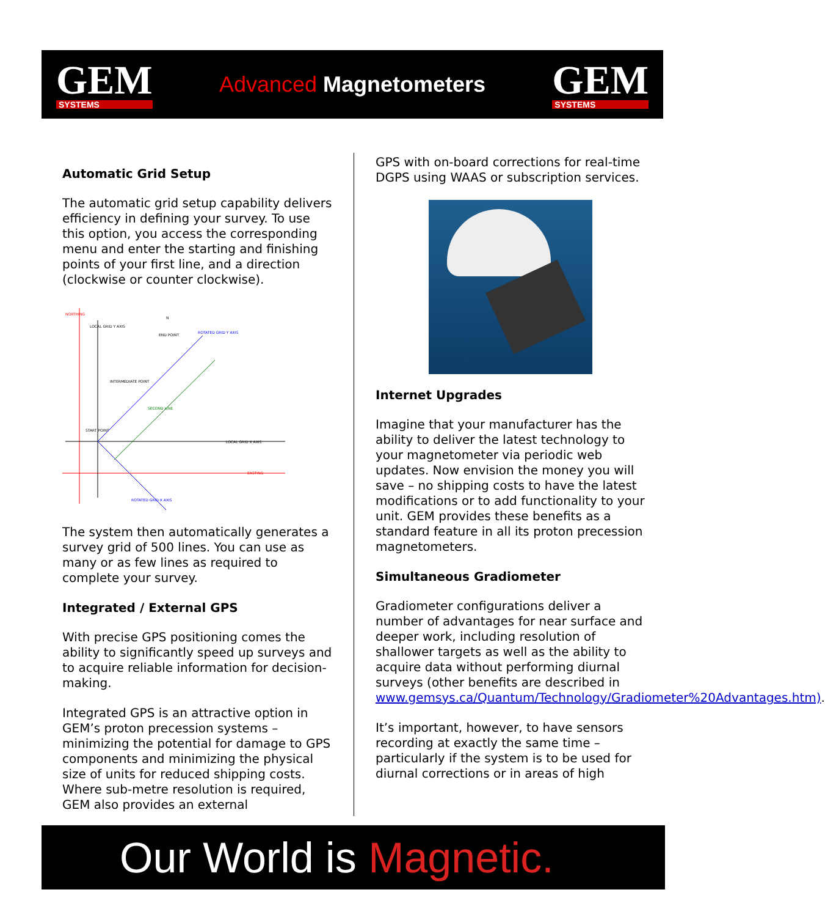GEM
SYSTEMS
Advanced Magnetometers
GEM
SYSTEMS
Automatic Grid Setup
The automatic grid setup capability delivers efficiency in defining your survey. To use this option, you access the corresponding menu and enter the starting and finishing points of your first line, and a direction (clockwise or counter clockwise).
NORTHING
LOCAL GRID Y AXIS
ROTATED GRID Y AXIS
LOCAL GRID X AXIS
EASTING
ROTATED GRID X AXIS
SECOND LINE
INTERMEDIATE POINT
END POINT
START POINT
N
The system then automatically generates a survey grid of 500 lines. You can use as many or as few lines as required to complete your survey.
Integrated / External GPS
With precise GPS positioning comes the ability to significantly speed up surveys and to acquire reliable information for decision-making.
Integrated GPS is an attractive option in GEM’s proton precession systems – minimizing the potential for damage to GPS components and minimizing the physical size of units for reduced shipping costs. Where sub-metre resolution is required, GEM also provides an external
GPS with on-board corrections for real-time DGPS using WAAS or subscription services.
Internet Upgrades
Imagine that your manufacturer has the ability to deliver the latest technology to your magnetometer via periodic web updates. Now envision the money you will save – no shipping costs to have the latest modifications or to add functionality to your unit. GEM provides these benefits as a standard feature in all its proton precession magnetometers.
Simultaneous Gradiometer
Gradiometer configurations deliver a number of advantages for near surface and deeper work, including resolution of shallower targets as well as the ability to acquire data without performing diurnal surveys (other benefits are described in www.gemsys.ca/Quantum/Technology/Gradiometer%20Advantages.htm).
It’s important, however, to have sensors recording at exactly the same time – particularly if the system is to be used for diurnal corrections or in areas of high
Our World is Magnetic.